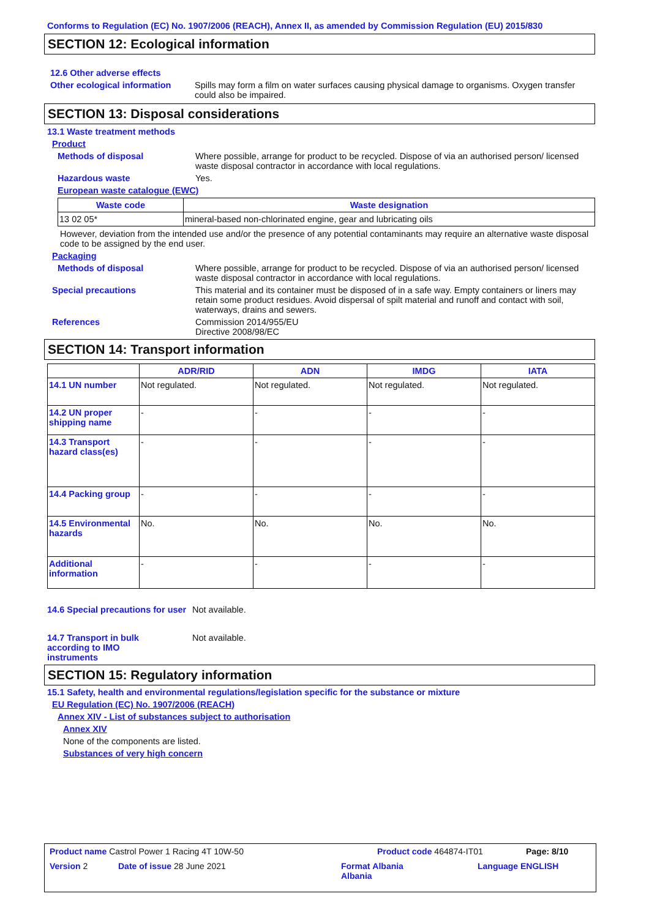Conforms to Regulation (EC) No. 1907/2006 (REACH), Annex II, as amended by Commission Regulation (EU) 2015/830
SECTION 12: Ecological information
12.6 Other adverse effects
Other ecological information
Spills may form a film on water surfaces causing physical damage to organisms. Oxygen transfer could also be impaired.
SECTION 13: Disposal considerations
13.1 Waste treatment methods
Product
Methods of disposal Where possible, arrange for product to be recycled. Dispose of via an authorised person/ licensed waste disposal contractor in accordance with local regulations.
Hazardous waste Yes.
European waste catalogue (EWC)
| Waste code | Waste designation |
| --- | --- |
| 13 02 05* | mineral-based non-chlorinated engine, gear and lubricating oils |
However, deviation from the intended use and/or the presence of any potential contaminants may require an alternative waste disposal code to be assigned by the end user.
Packaging
Methods of disposal Where possible, arrange for product to be recycled. Dispose of via an authorised person/ licensed waste disposal contractor in accordance with local regulations.
Special precautions This material and its container must be disposed of in a safe way. Empty containers or liners may retain some product residues. Avoid dispersal of spilt material and runoff and contact with soil, waterways, drains and sewers.
References Commission 2014/955/EU
Directive 2008/98/EC
SECTION 14: Transport information
| | ADR/RID | ADN | IMDG | IATA |
| --- | --- | --- | --- | --- |
| 14.1 UN number | Not regulated. | Not regulated. | Not regulated. | Not regulated. |
| 14.2 UN proper shipping name | - | - | - | - |
| 14.3 Transport hazard class(es) | - | - | - | - |
| 14.4 Packing group | - | - | - | - |
| 14.5 Environmental hazards | No. | No. | No. | No. |
| Additional information | - | - | - | - |
14.6 Special precautions for user
Not available.
14.7 Transport in bulk according to IMO instruments
Not available.
SECTION 15: Regulatory information
15.1 Safety, health and environmental regulations/legislation specific for the substance or mixture
EU Regulation (EC) No. 1907/2006 (REACH)
Annex XIV - List of substances subject to authorisation
Annex XIV
None of the components are listed.
Substances of very high concern
Product name Castrol Power 1 Racing 4T 10W-50 Product code 464874-IT01 Page: 8/10
Version 2 Date of issue 28 June 2021 Format Albania
Albania
Language ENGLISH